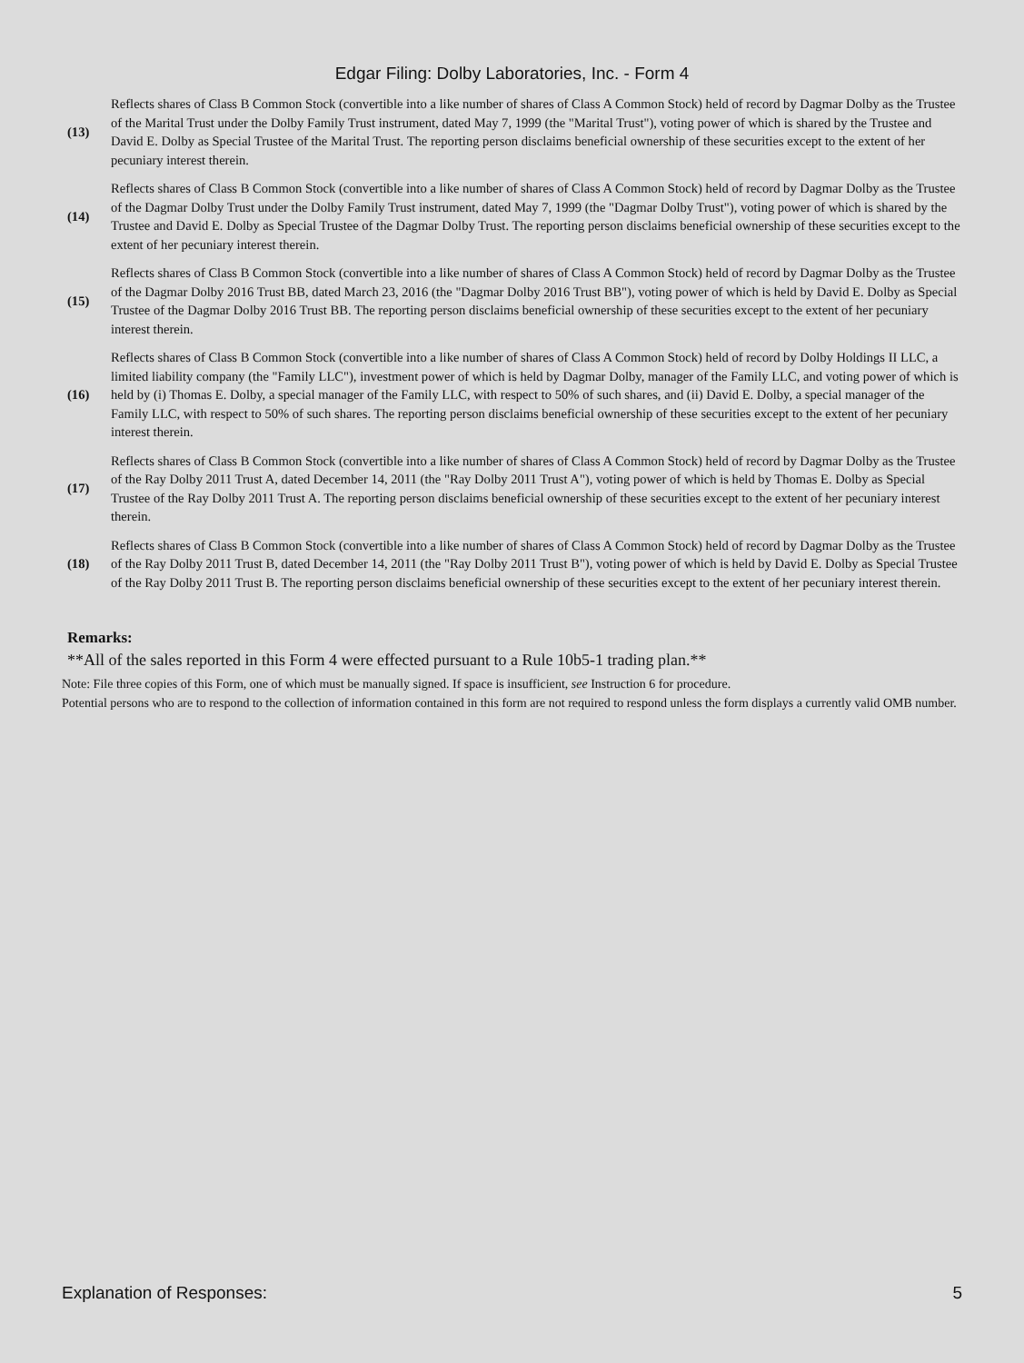Edgar Filing: Dolby Laboratories, Inc. - Form 4
| (13) | Reflects shares of Class B Common Stock (convertible into a like number of shares of Class A Common Stock) held of record by Dagmar Dolby as the Trustee of the Marital Trust under the Dolby Family Trust instrument, dated May 7, 1999 (the "Marital Trust"), voting power of which is shared by the Trustee and David E. Dolby as Special Trustee of the Marital Trust. The reporting person disclaims beneficial ownership of these securities except to the extent of her pecuniary interest therein. |
| (14) | Reflects shares of Class B Common Stock (convertible into a like number of shares of Class A Common Stock) held of record by Dagmar Dolby as the Trustee of the Dagmar Dolby Trust under the Dolby Family Trust instrument, dated May 7, 1999 (the "Dagmar Dolby Trust"), voting power of which is shared by the Trustee and David E. Dolby as Special Trustee of the Dagmar Dolby Trust. The reporting person disclaims beneficial ownership of these securities except to the extent of her pecuniary interest therein. |
| (15) | Reflects shares of Class B Common Stock (convertible into a like number of shares of Class A Common Stock) held of record by Dagmar Dolby as the Trustee of the Dagmar Dolby 2016 Trust BB, dated March 23, 2016 (the "Dagmar Dolby 2016 Trust BB"), voting power of which is held by David E. Dolby as Special Trustee of the Dagmar Dolby 2016 Trust BB. The reporting person disclaims beneficial ownership of these securities except to the extent of her pecuniary interest therein. |
| (16) | Reflects shares of Class B Common Stock (convertible into a like number of shares of Class A Common Stock) held of record by Dolby Holdings II LLC, a limited liability company (the "Family LLC"), investment power of which is held by Dagmar Dolby, manager of the Family LLC, and voting power of which is held by (i) Thomas E. Dolby, a special manager of the Family LLC, with respect to 50% of such shares, and (ii) David E. Dolby, a special manager of the Family LLC, with respect to 50% of such shares. The reporting person disclaims beneficial ownership of these securities except to the extent of her pecuniary interest therein. |
| (17) | Reflects shares of Class B Common Stock (convertible into a like number of shares of Class A Common Stock) held of record by Dagmar Dolby as the Trustee of the Ray Dolby 2011 Trust A, dated December 14, 2011 (the "Ray Dolby 2011 Trust A"), voting power of which is held by Thomas E. Dolby as Special Trustee of the Ray Dolby 2011 Trust A. The reporting person disclaims beneficial ownership of these securities except to the extent of her pecuniary interest therein. |
| (18) | Reflects shares of Class B Common Stock (convertible into a like number of shares of Class A Common Stock) held of record by Dagmar Dolby as the Trustee of the Ray Dolby 2011 Trust B, dated December 14, 2011 (the "Ray Dolby 2011 Trust B"), voting power of which is held by David E. Dolby as Special Trustee of the Ray Dolby 2011 Trust B. The reporting person disclaims beneficial ownership of these securities except to the extent of her pecuniary interest therein. |
Remarks:
**All of the sales reported in this Form 4 were effected pursuant to a Rule 10b5-1 trading plan.**
Note: File three copies of this Form, one of which must be manually signed. If space is insufficient, see Instruction 6 for procedure.
Potential persons who are to respond to the collection of information contained in this form are not required to respond unless the form displays a currently valid OMB number.
Explanation of Responses: 5